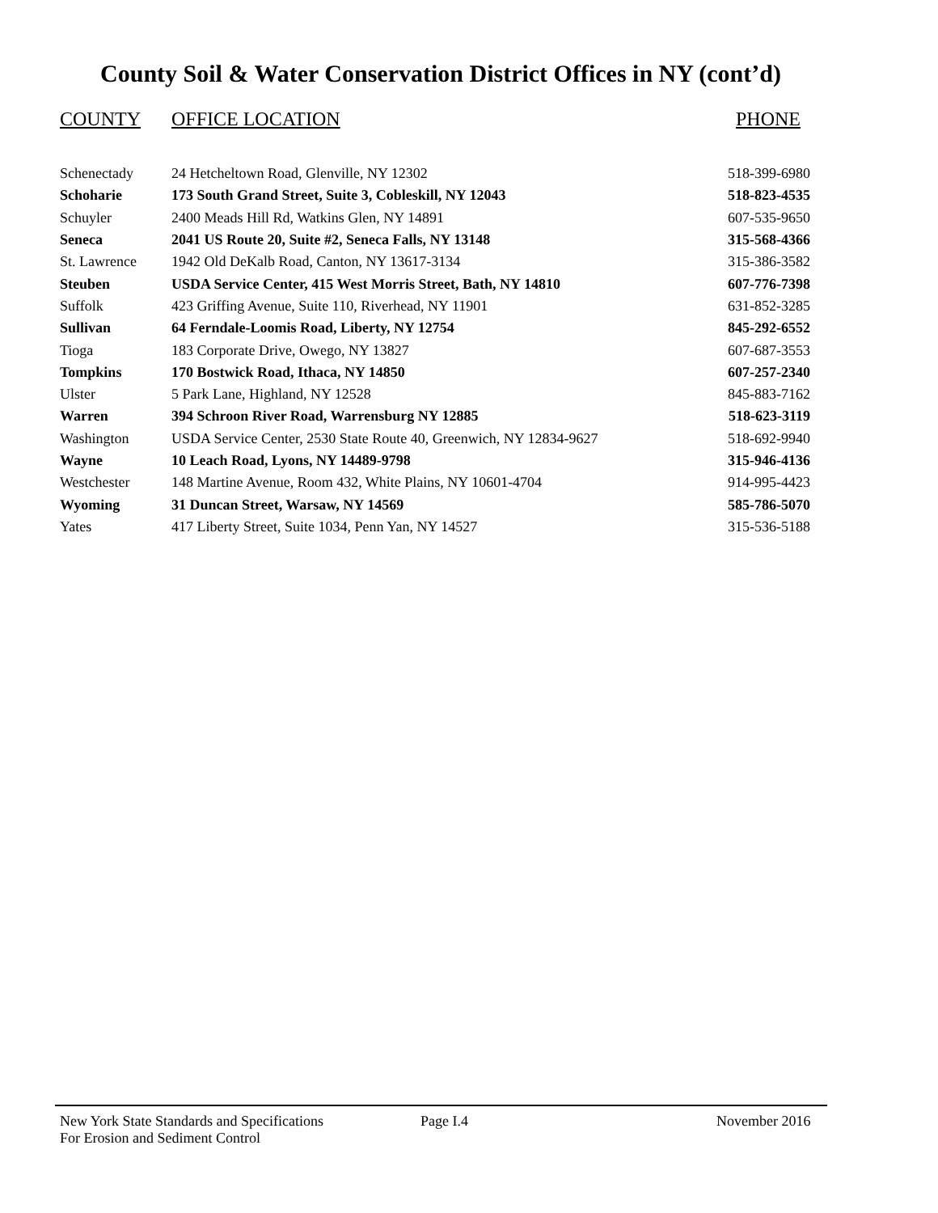County Soil & Water Conservation District Offices in NY (cont’d)
| COUNTY | OFFICE LOCATION | PHONE |
| --- | --- | --- |
| Schenectady | 24 Hetcheltown Road, Glenville, NY 12302 | 518-399-6980 |
| Schoharie | 173 South Grand Street, Suite 3, Cobleskill, NY 12043 | 518-823-4535 |
| Schuyler | 2400 Meads Hill Rd, Watkins Glen, NY 14891 | 607-535-9650 |
| Seneca | 2041 US Route 20, Suite #2, Seneca Falls, NY 13148 | 315-568-4366 |
| St. Lawrence | 1942 Old DeKalb Road, Canton, NY 13617-3134 | 315-386-3582 |
| Steuben | USDA Service Center, 415 West Morris Street, Bath, NY 14810 | 607-776-7398 |
| Suffolk | 423 Griffing Avenue, Suite 110, Riverhead, NY 11901 | 631-852-3285 |
| Sullivan | 64 Ferndale-Loomis Road, Liberty, NY 12754 | 845-292-6552 |
| Tioga | 183 Corporate Drive, Owego, NY 13827 | 607-687-3553 |
| Tompkins | 170 Bostwick Road, Ithaca, NY 14850 | 607-257-2340 |
| Ulster | 5 Park Lane, Highland, NY 12528 | 845-883-7162 |
| Warren | 394 Schroon River Road, Warrensburg NY 12885 | 518-623-3119 |
| Washington | USDA Service Center, 2530 State Route 40, Greenwich, NY 12834-9627 | 518-692-9940 |
| Wayne | 10 Leach Road, Lyons, NY 14489-9798 | 315-946-4136 |
| Westchester | 148 Martine Avenue, Room 432, White Plains, NY 10601-4704 | 914-995-4423 |
| Wyoming | 31 Duncan Street, Warsaw, NY 14569 | 585-786-5070 |
| Yates | 417 Liberty Street, Suite 1034, Penn Yan, NY 14527 | 315-536-5188 |
New York State Standards and Specifications
For Erosion and Sediment Control
Page I.4 November 2016